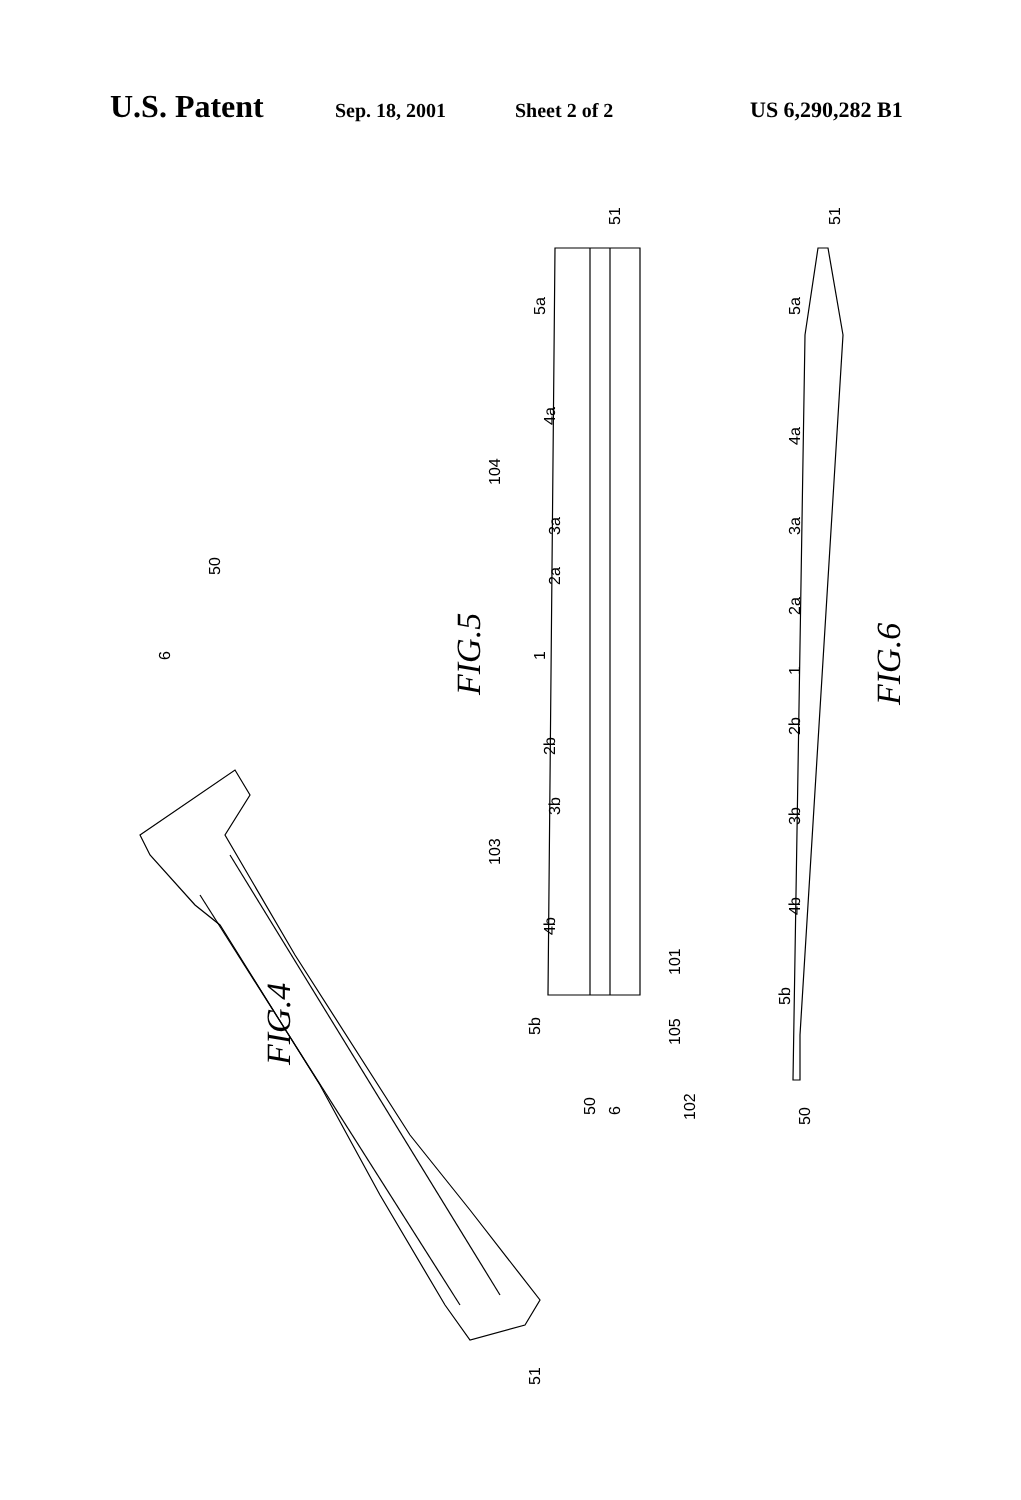U.S. Patent Sep. 18, 2001 Sheet 2 of 2 US 6,290,282 B1
50
6
51
FIG.4
51
5a
4a
104
3a
2a
FIG.5
1
2b
3b
103
4b
101
5b
105
50
6
102
51
5a
4a
3a
2a
1
2b
3b
4b
5b
50
FIG.6